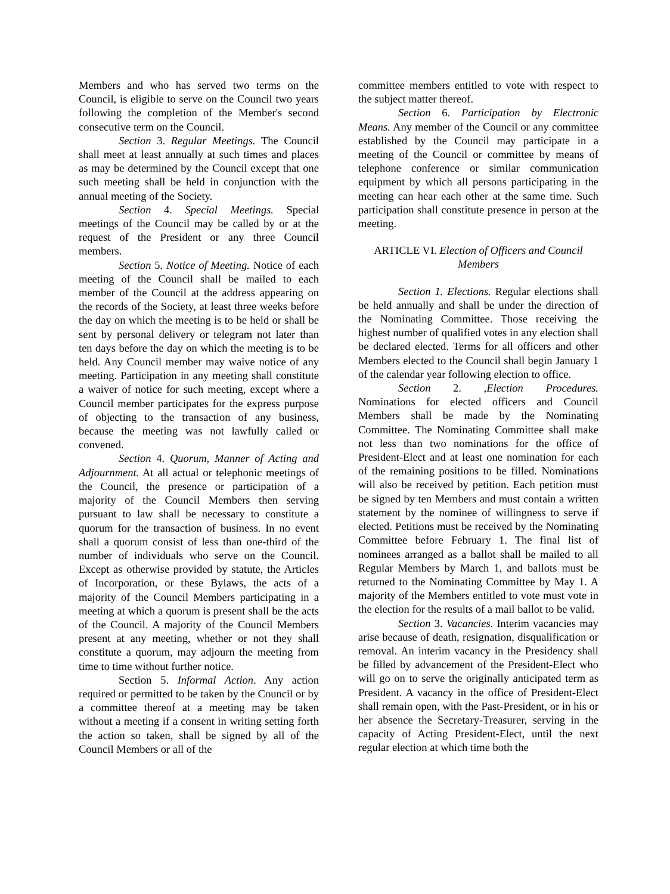Members and who has served two terms on the Council, is eligible to serve on the Council two years following the completion of the Member's second consecutive term on the Council.
Section 3. Regular Meetings. The Council shall meet at least annually at such times and places as may be determined by the Council except that one such meeting shall be held in conjunction with the annual meeting of the Society.
Section 4. Special Meetings. Special meetings of the Council may be called by or at the request of the President or any three Council members.
Section 5. Notice of Meeting. Notice of each meeting of the Council shall be mailed to each member of the Council at the address appearing on the records of the Society, at least three weeks before the day on which the meeting is to be held or shall be sent by personal delivery or telegram not later than ten days before the day on which the meeting is to be held. Any Council member may waive notice of any meeting. Participation in any meeting shall constitute a waiver of notice for such meeting, except where a Council member participates for the express purpose of objecting to the transaction of any business, because the meeting was not lawfully called or convened.
Section 4. Quorum, Manner of Acting and Adjournment. At all actual or telephonic meetings of the Council, the presence or participation of a majority of the Council Members then serving pursuant to law shall be necessary to constitute a quorum for the transaction of business. In no event shall a quorum consist of less than one-third of the number of individuals who serve on the Council. Except as otherwise provided by statute, the Articles of Incorporation, or these Bylaws, the acts of a majority of the Council Members participating in a meeting at which a quorum is present shall be the acts of the Council. A majority of the Council Members present at any meeting, whether or not they shall constitute a quorum, may adjourn the meeting from time to time without further notice.
Section 5. Informal Action. Any action required or permitted to be taken by the Council or by a committee thereof at a meeting may be taken without a meeting if a consent in writing setting forth the action so taken, shall be signed by all of the Council Members or all of the
committee members entitled to vote with respect to the subject matter thereof.
Section 6. Participation by Electronic Means. Any member of the Council or any committee established by the Council may participate in a meeting of the Council or committee by means of telephone conference or similar communication equipment by which all persons participating in the meeting can hear each other at the same time. Such participation shall constitute presence in person at the meeting.
ARTICLE VI. Election of Officers and Council Members
Section 1. Elections. Regular elections shall be held annually and shall be under the direction of the Nominating Committee. Those receiving the highest number of qualified votes in any election shall be declared elected. Terms for all officers and other Members elected to the Council shall begin January 1 of the calendar year following election to office.
Section 2. ,Election Procedures. Nominations for elected officers and Council Members shall be made by the Nominating Committee. The Nominating Committee shall make not less than two nominations for the office of President-Elect and at least one nomination for each of the remaining positions to be filled. Nominations will also be received by petition. Each petition must be signed by ten Members and must contain a written statement by the nominee of willingness to serve if elected. Petitions must be received by the Nominating Committee before February 1. The final list of nominees arranged as a ballot shall be mailed to all Regular Members by March 1, and ballots must be returned to the Nominating Committee by May 1. A majority of the Members entitled to vote must vote in the election for the results of a mail ballot to be valid.
Section 3. Vacancies. Interim vacancies may arise because of death, resignation, disqualification or removal. An interim vacancy in the Presidency shall be filled by advancement of the President-Elect who will go on to serve the originally anticipated term as President. A vacancy in the office of President-Elect shall remain open, with the Past-President, or in his or her absence the Secretary-Treasurer, serving in the capacity of Acting President-Elect, until the next regular election at which time both the